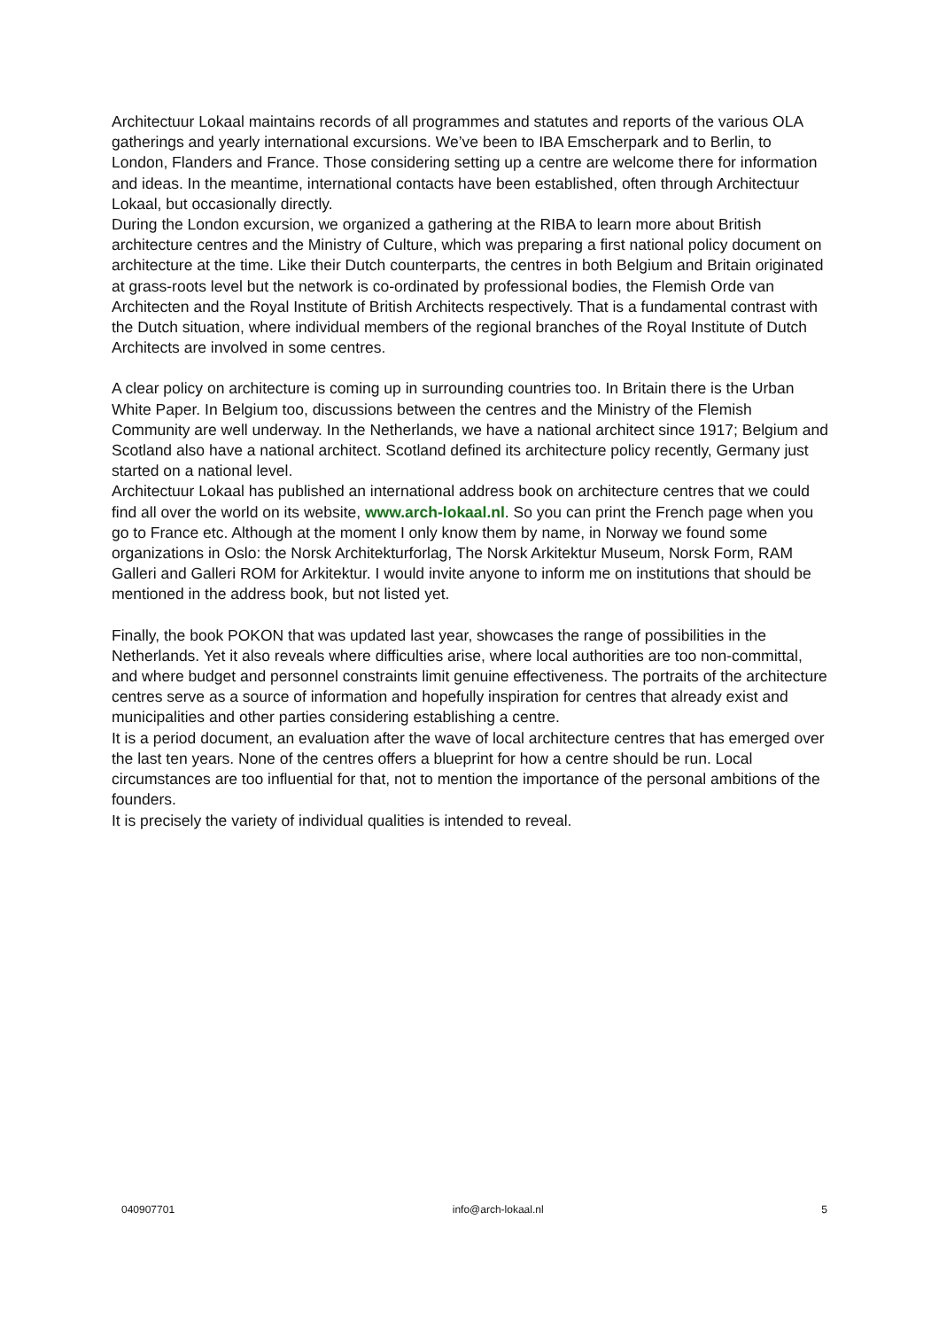Architectuur Lokaal maintains records of all programmes and statutes and reports of the various OLA gatherings and yearly international excursions. We’ve been to IBA Emscherpark and to Berlin, to London, Flanders and France. Those considering setting up a centre are welcome there for information and ideas. In the meantime, international contacts have been established, often through Architectuur Lokaal, but occasionally directly.
During the London excursion, we organized a gathering at the RIBA to learn more about British architecture centres and the Ministry of Culture, which was preparing a first national policy document on architecture at the time. Like their Dutch counterparts, the centres in both Belgium and Britain originated at grass-roots level but the network is co-ordinated by professional bodies, the Flemish Orde van Architecten and the Royal Institute of British Architects respectively. That is a fundamental contrast with the Dutch situation, where individual members of the regional branches of the Royal Institute of Dutch Architects are involved in some centres.
A clear policy on architecture is coming up in surrounding countries too. In Britain there is the Urban White Paper. In Belgium too, discussions between the centres and the Ministry of the Flemish Community are well underway. In the Netherlands, we have a national architect since 1917; Belgium and Scotland also have a national architect. Scotland defined its architecture policy recently, Germany just started on a national level.
Architectuur Lokaal has published an international address book on architecture centres that we could find all over the world on its website, www.arch-lokaal.nl. So you can print the French page when you go to France etc. Although at the moment I only know them by name, in Norway we found some organizations in Oslo: the Norsk Architekturforlag, The Norsk Arkitektur Museum, Norsk Form, RAM Galleri and Galleri ROM for Arkitektur. I would invite anyone to inform me on institutions that should be mentioned in the address book, but not listed yet.
Finally, the book POKON that was updated last year, showcases the range of possibilities in the Netherlands. Yet it also reveals where difficulties arise, where local authorities are too non-committal, and where budget and personnel constraints limit genuine effectiveness. The portraits of the architecture centres serve as a source of information and hopefully inspiration for centres that already exist and municipalities and other parties considering establishing a centre.
It is a period document, an evaluation after the wave of local architecture centres that has emerged over the last ten years. None of the centres offers a blueprint for how a centre should be run. Local circumstances are too influential for that, not to mention the importance of the personal ambitions of the founders.
It is precisely the variety of individual qualities is intended to reveal.
040907701 info@arch-lokaal.nl 5